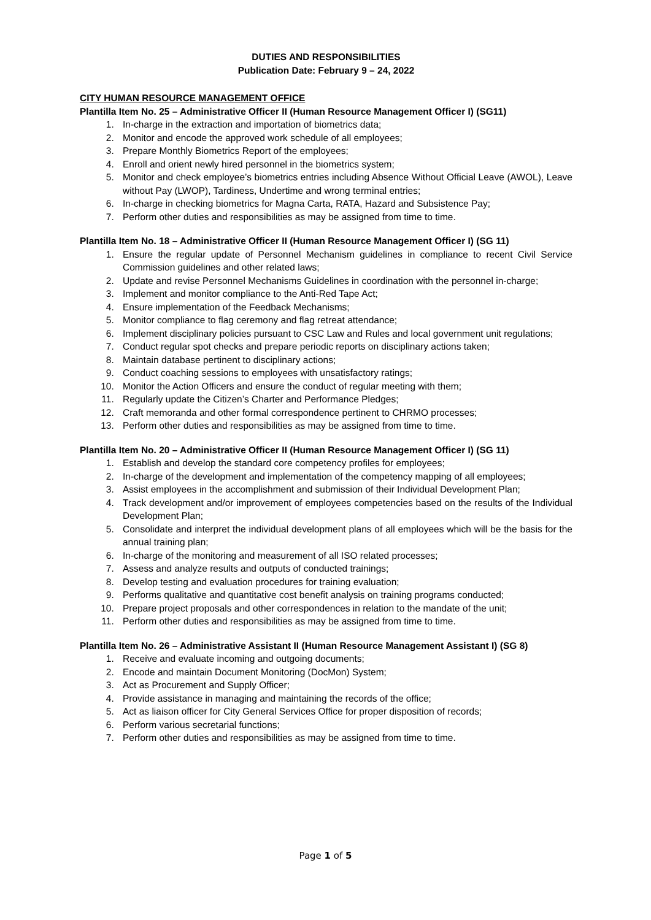DUTIES AND RESPONSIBILITIES
Publication Date: February 9 – 24, 2022
CITY HUMAN RESOURCE MANAGEMENT OFFICE
Plantilla Item No. 25 – Administrative Officer II (Human Resource Management Officer I) (SG11)
1. In-charge in the extraction and importation of biometrics data;
2. Monitor and encode the approved work schedule of all employees;
3. Prepare Monthly Biometrics Report of the employees;
4. Enroll and orient newly hired personnel in the biometrics system;
5. Monitor and check employee’s biometrics entries including Absence Without Official Leave (AWOL), Leave without Pay (LWOP), Tardiness, Undertime and wrong terminal entries;
6. In-charge in checking biometrics for Magna Carta, RATA, Hazard and Subsistence Pay;
7. Perform other duties and responsibilities as may be assigned from time to time.
Plantilla Item No. 18 – Administrative Officer II (Human Resource Management Officer I) (SG 11)
1. Ensure the regular update of Personnel Mechanism guidelines in compliance to recent Civil Service Commission guidelines and other related laws;
2. Update and revise Personnel Mechanisms Guidelines in coordination with the personnel in-charge;
3. Implement and monitor compliance to the Anti-Red Tape Act;
4. Ensure implementation of the Feedback Mechanisms;
5. Monitor compliance to flag ceremony and flag retreat attendance;
6. Implement disciplinary policies pursuant to CSC Law and Rules and local government unit regulations;
7. Conduct regular spot checks and prepare periodic reports on disciplinary actions taken;
8. Maintain database pertinent to disciplinary actions;
9. Conduct coaching sessions to employees with unsatisfactory ratings;
10. Monitor the Action Officers and ensure the conduct of regular meeting with them;
11. Regularly update the Citizen’s Charter and Performance Pledges;
12. Craft memoranda and other formal correspondence pertinent to CHRMO processes;
13. Perform other duties and responsibilities as may be assigned from time to time.
Plantilla Item No. 20 – Administrative Officer II (Human Resource Management Officer I) (SG 11)
1. Establish and develop the standard core competency profiles for employees;
2. In-charge of the development and implementation of the competency mapping of all employees;
3. Assist employees in the accomplishment and submission of their Individual Development Plan;
4. Track development and/or improvement of employees competencies based on the results of the Individual Development Plan;
5. Consolidate and interpret the individual development plans of all employees which will be the basis for the annual training plan;
6. In-charge of the monitoring and measurement of all ISO related processes;
7. Assess and analyze results and outputs of conducted trainings;
8. Develop testing and evaluation procedures for training evaluation;
9. Performs qualitative and quantitative cost benefit analysis on training programs conducted;
10. Prepare project proposals and other correspondences in relation to the mandate of the unit;
11. Perform other duties and responsibilities as may be assigned from time to time.
Plantilla Item No. 26 – Administrative Assistant II (Human Resource Management Assistant I) (SG 8)
1. Receive and evaluate incoming and outgoing documents;
2. Encode and maintain Document Monitoring (DocMon) System;
3. Act as Procurement and Supply Officer;
4. Provide assistance in managing and maintaining the records of the office;
5. Act as liaison officer for City General Services Office for proper disposition of records;
6. Perform various secretarial functions;
7. Perform other duties and responsibilities as may be assigned from time to time.
Page 1 of 5